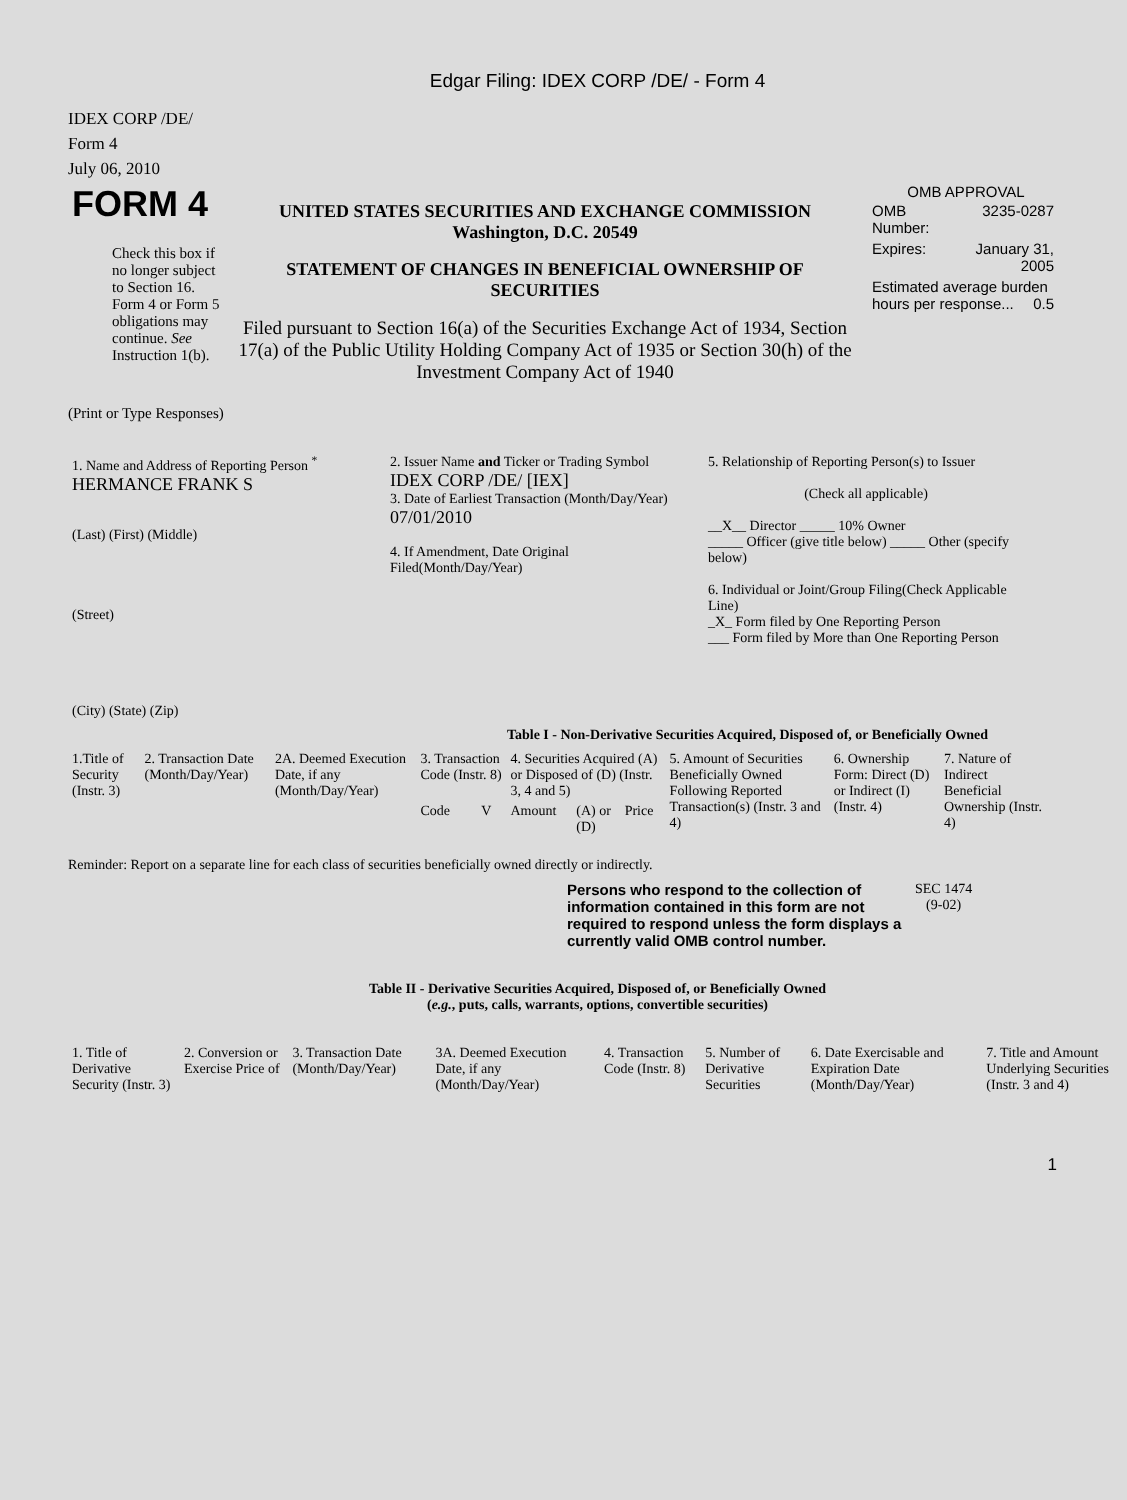Edgar Filing: IDEX CORP /DE/ - Form 4
IDEX CORP /DE/
Form 4
July 06, 2010
| FORM 4 Check this box if no longer subject to Section 16. Form 4 or Form 5 obligations may continue. See Instruction 1(b). | UNITED STATES SECURITIES AND EXCHANGE COMMISSION Washington, D.C. 20549 STATEMENT OF CHANGES IN BENEFICIAL OWNERSHIP OF SECURITIES Filed pursuant to Section 16(a) of the Securities Exchange Act of 1934, Section 17(a) of the Public Utility Holding Company Act of 1935 or Section 30(h) of the Investment Company Act of 1940 | OMB APPROVAL / OMB Number: / 3235-0287 / / Expires: / January 31, 2005 / / Estimated average burden hours per response... 0.5 / / |
(Print or Type Responses)
| 1. Name and Address of Reporting Person <sup>*</sup> HERMANCE FRANK S (Last) (First) (Middle) (Street) (City) (State) (Zip) | 2. Issuer Name and Ticker or Trading Symbol IDEX CORP /DE/ [IEX] 3. Date of Earliest Transaction (Month/Day/Year) 07/01/2010 4. If Amendment, Date Original Filed(Month/Day/Year) | 5. Relationship of Reporting Person(s) to Issuer (Check all applicable) __X__ Director _____ 10% Owner _____ Officer (give title below) _____ Other (specify below) 6. Individual or Joint/Group Filing(Check Applicable Line) _X_ Form filed by One Reporting Person ___ Form filed by More than One Reporting Person |
Table I - Non-Derivative Securities Acquired, Disposed of, or Beneficially Owned
| 1.Title of Security (Instr. 3) | 2. Transaction Date (Month/Day/Year) | 2A. Deemed Execution Date, if any (Month/Day/Year) | 3. Transaction Code (Instr. 8) | | 4. Securities Acquired (A) or Disposed of (D) (Instr. 3, 4 and 5) | | | 5. Amount of Securities Beneficially Owned Following Reported Transaction(s) (Instr. 3 and 4) | 6. Ownership Form: Direct (D) or Indirect (I) (Instr. 4) | 7. Nature of Indirect Beneficial Ownership (Instr. 4) |
| --- | --- | --- | --- | --- | --- | --- | --- | --- | --- | --- |
| | | | Code | V | Amount | (A) or (D) | Price | | | |
Reminder: Report on a separate line for each class of securities beneficially owned directly or indirectly.
| Persons who respond to the collection of information contained in this form are not required to respond unless the form displays a currently valid OMB control number. | SEC 1474 (9-02) |
Table II - Derivative Securities Acquired, Disposed of, or Beneficially Owned
(e.g., puts, calls, warrants, options, convertible securities)
| 1. Title of Derivative Security (Instr. 3) | 2. Conversion or Exercise Price of | 3. Transaction Date (Month/Day/Year) | 3A. Deemed Execution Date, if any (Month/Day/Year) | 4. Transaction Code (Instr. 8) | 5. Number of Derivative Securities | 6. Date Exercisable and Expiration Date (Month/Day/Year) | 7. Title and Amount Underlying Securities (Instr. 3 and 4) |
| --- | --- | --- | --- | --- | --- | --- | --- |
1